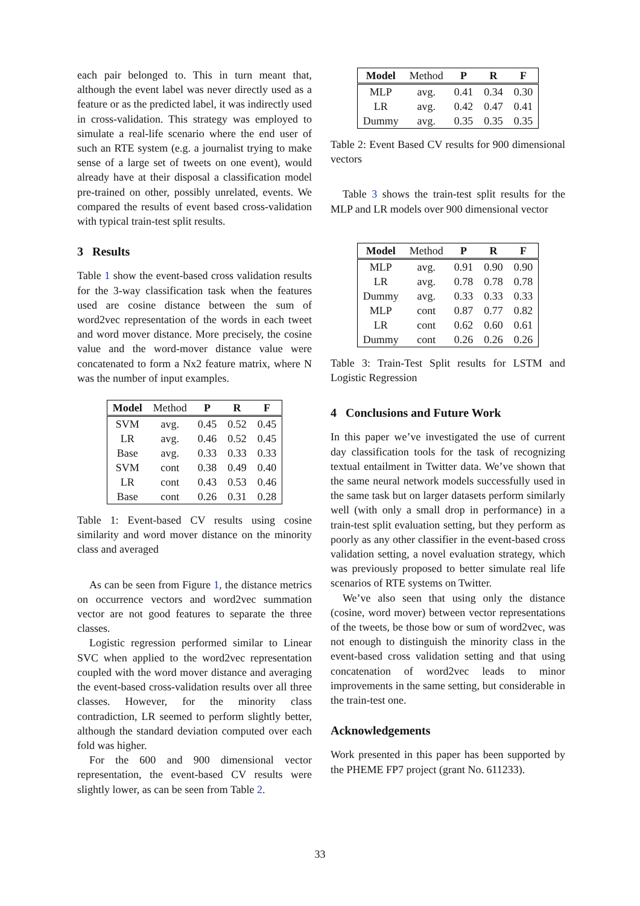each pair belonged to. This in turn meant that, although the event label was never directly used as a feature or as the predicted label, it was indirectly used in cross-validation. This strategy was employed to simulate a real-life scenario where the end user of such an RTE system (e.g. a journalist trying to make sense of a large set of tweets on one event), would already have at their disposal a classification model pre-trained on other, possibly unrelated, events. We compared the results of event based cross-validation with typical train-test split results.
3 Results
Table 1 show the event-based cross validation results for the 3-way classification task when the features used are cosine distance between the sum of word2vec representation of the words in each tweet and word mover distance. More precisely, the cosine value and the word-mover distance value were concatenated to form a Nx2 feature matrix, where N was the number of input examples.
| Model | Method | P | R | F |
| --- | --- | --- | --- | --- |
| SVM | avg. | 0.45 | 0.52 | 0.45 |
| LR | avg. | 0.46 | 0.52 | 0.45 |
| Base | avg. | 0.33 | 0.33 | 0.33 |
| SVM | cont | 0.38 | 0.49 | 0.40 |
| LR | cont | 0.43 | 0.53 | 0.46 |
| Base | cont | 0.26 | 0.31 | 0.28 |
Table 1: Event-based CV results using cosine similarity and word mover distance on the minority class and averaged
As can be seen from Figure 1, the distance metrics on occurrence vectors and word2vec summation vector are not good features to separate the three classes.
Logistic regression performed similar to Linear SVC when applied to the word2vec representation coupled with the word mover distance and averaging the event-based cross-validation results over all three classes. However, for the minority class contradiction, LR seemed to perform slightly better, although the standard deviation computed over each fold was higher.
For the 600 and 900 dimensional vector representation, the event-based CV results were slightly lower, as can be seen from Table 2.
| Model | Method | P | R | F |
| --- | --- | --- | --- | --- |
| MLP | avg. | 0.41 | 0.34 | 0.30 |
| LR | avg. | 0.42 | 0.47 | 0.41 |
| Dummy | avg. | 0.35 | 0.35 | 0.35 |
Table 2: Event Based CV results for 900 dimensional vectors
Table 3 shows the train-test split results for the MLP and LR models over 900 dimensional vector
| Model | Method | P | R | F |
| --- | --- | --- | --- | --- |
| MLP | avg. | 0.91 | 0.90 | 0.90 |
| LR | avg. | 0.78 | 0.78 | 0.78 |
| Dummy | avg. | 0.33 | 0.33 | 0.33 |
| MLP | cont | 0.87 | 0.77 | 0.82 |
| LR | cont | 0.62 | 0.60 | 0.61 |
| Dummy | cont | 0.26 | 0.26 | 0.26 |
Table 3: Train-Test Split results for LSTM and Logistic Regression
4 Conclusions and Future Work
In this paper we’ve investigated the use of current day classification tools for the task of recognizing textual entailment in Twitter data. We’ve shown that the same neural network models successfully used in the same task but on larger datasets perform similarly well (with only a small drop in performance) in a train-test split evaluation setting, but they perform as poorly as any other classifier in the event-based cross validation setting, a novel evaluation strategy, which was previously proposed to better simulate real life scenarios of RTE systems on Twitter.
We’ve also seen that using only the distance (cosine, word mover) between vector representations of the tweets, be those bow or sum of word2vec, was not enough to distinguish the minority class in the event-based cross validation setting and that using concatenation of word2vec leads to minor improvements in the same setting, but considerable in the train-test one.
Acknowledgements
Work presented in this paper has been supported by the PHEME FP7 project (grant No. 611233).
33